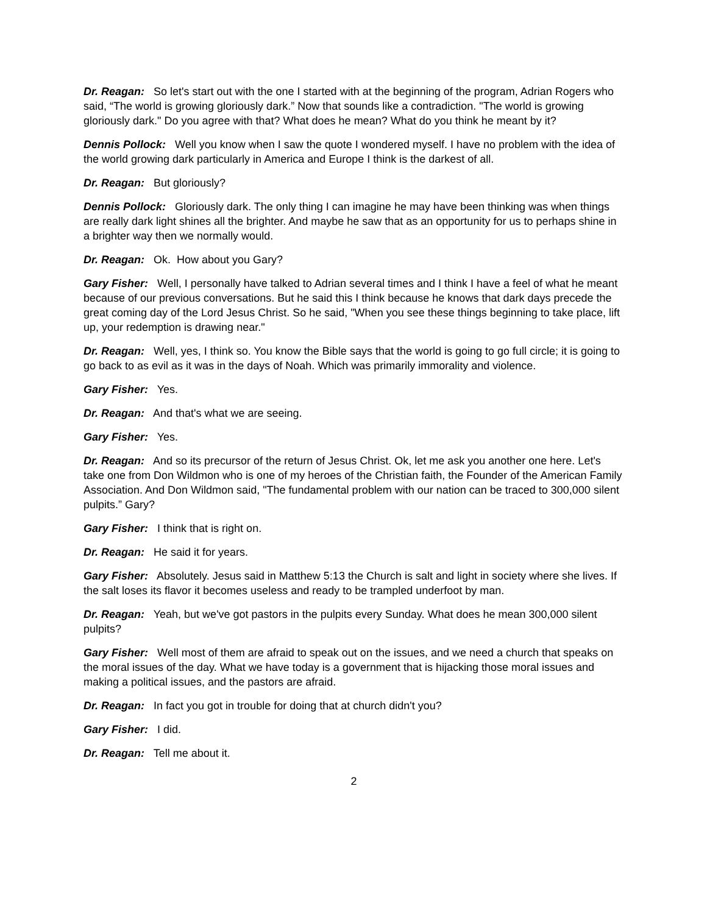Dr. Reagan: So let's start out with the one I started with at the beginning of the program, Adrian Rogers who said, “The world is growing gloriously dark.” Now that sounds like a contradiction. "The world is growing gloriously dark." Do you agree with that? What does he mean? What do you think he meant by it?
Dennis Pollock: Well you know when I saw the quote I wondered myself. I have no problem with the idea of the world growing dark particularly in America and Europe I think is the darkest of all.
Dr. Reagan: But gloriously?
Dennis Pollock: Gloriously dark. The only thing I can imagine he may have been thinking was when things are really dark light shines all the brighter. And maybe he saw that as an opportunity for us to perhaps shine in a brighter way then we normally would.
Dr. Reagan: Ok. How about you Gary?
Gary Fisher: Well, I personally have talked to Adrian several times and I think I have a feel of what he meant because of our previous conversations. But he said this I think because he knows that dark days precede the great coming day of the Lord Jesus Christ. So he said, "When you see these things beginning to take place, lift up, your redemption is drawing near."
Dr. Reagan: Well, yes, I think so. You know the Bible says that the world is going to go full circle; it is going to go back to as evil as it was in the days of Noah. Which was primarily immorality and violence.
Gary Fisher: Yes.
Dr. Reagan: And that's what we are seeing.
Gary Fisher: Yes.
Dr. Reagan: And so its precursor of the return of Jesus Christ. Ok, let me ask you another one here. Let's take one from Don Wildmon who is one of my heroes of the Christian faith, the Founder of the American Family Association. And Don Wildmon said, "The fundamental problem with our nation can be traced to 300,000 silent pulpits.” Gary?
Gary Fisher: I think that is right on.
Dr. Reagan: He said it for years.
Gary Fisher: Absolutely. Jesus said in Matthew 5:13 the Church is salt and light in society where she lives. If the salt loses its flavor it becomes useless and ready to be trampled underfoot by man.
Dr. Reagan: Yeah, but we've got pastors in the pulpits every Sunday. What does he mean 300,000 silent pulpits?
Gary Fisher: Well most of them are afraid to speak out on the issues, and we need a church that speaks on the moral issues of the day. What we have today is a government that is hijacking those moral issues and making a political issues, and the pastors are afraid.
Dr. Reagan: In fact you got in trouble for doing that at church didn't you?
Gary Fisher: I did.
Dr. Reagan: Tell me about it.
2